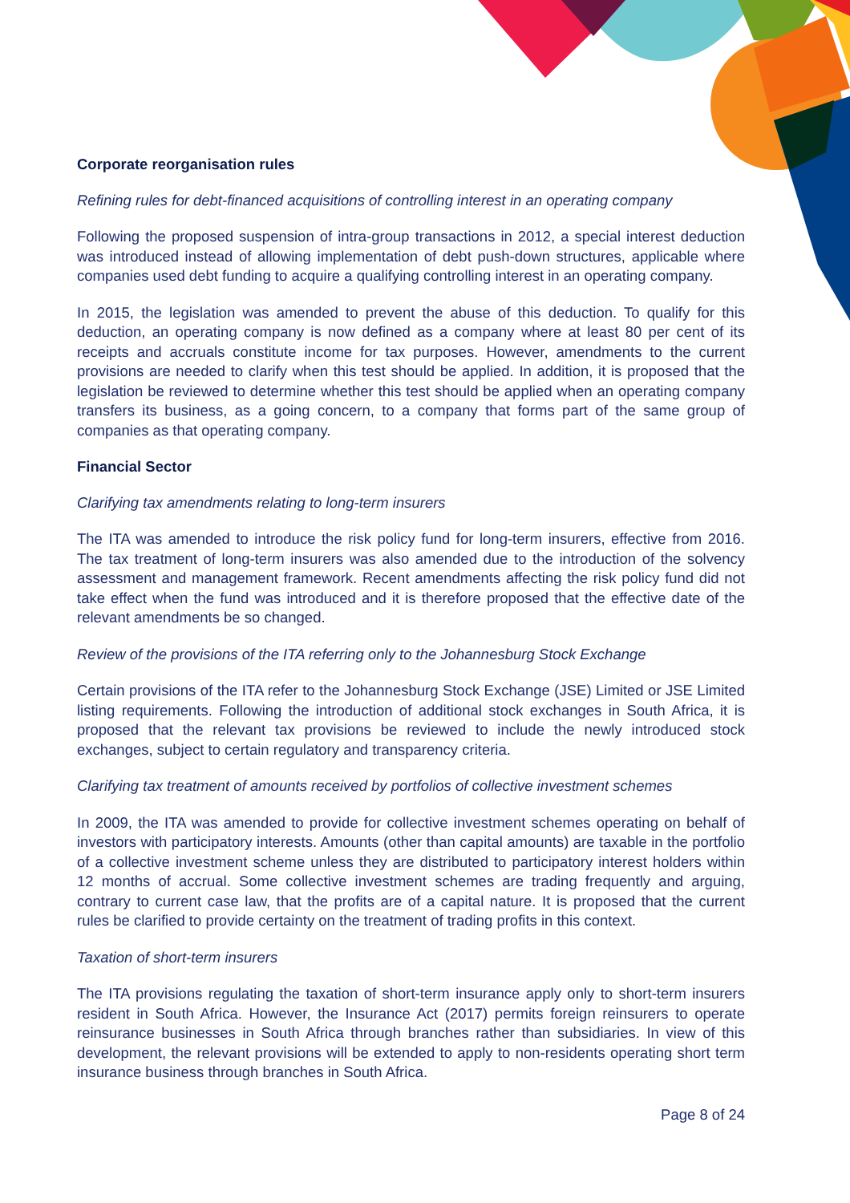Corporate reorganisation rules
Refining rules for debt-financed acquisitions of controlling interest in an operating company
Following the proposed suspension of intra-group transactions in 2012, a special interest deduction was introduced instead of allowing implementation of debt push-down structures, applicable where companies used debt funding to acquire a qualifying controlling interest in an operating company.
In 2015, the legislation was amended to prevent the abuse of this deduction. To qualify for this deduction, an operating company is now defined as a company where at least 80 per cent of its receipts and accruals constitute income for tax purposes. However, amendments to the current provisions are needed to clarify when this test should be applied. In addition, it is proposed that the legislation be reviewed to determine whether this test should be applied when an operating company transfers its business, as a going concern, to a company that forms part of the same group of companies as that operating company.
Financial Sector
Clarifying tax amendments relating to long-term insurers
The ITA was amended to introduce the risk policy fund for long-term insurers, effective from 2016. The tax treatment of long-term insurers was also amended due to the introduction of the solvency assessment and management framework. Recent amendments affecting the risk policy fund did not take effect when the fund was introduced and it is therefore proposed that the effective date of the relevant amendments be so changed.
Review of the provisions of the ITA referring only to the Johannesburg Stock Exchange
Certain provisions of the ITA refer to the Johannesburg Stock Exchange (JSE) Limited or JSE Limited listing requirements. Following the introduction of additional stock exchanges in South Africa, it is proposed that the relevant tax provisions be reviewed to include the newly introduced stock exchanges, subject to certain regulatory and transparency criteria.
Clarifying tax treatment of amounts received by portfolios of collective investment schemes
In 2009, the ITA was amended to provide for collective investment schemes operating on behalf of investors with participatory interests. Amounts (other than capital amounts) are taxable in the portfolio of a collective investment scheme unless they are distributed to participatory interest holders within 12 months of accrual. Some collective investment schemes are trading frequently and arguing, contrary to current case law, that the profits are of a capital nature. It is proposed that the current rules be clarified to provide certainty on the treatment of trading profits in this context.
Taxation of short-term insurers
The ITA provisions regulating the taxation of short-term insurance apply only to short-term insurers resident in South Africa. However, the Insurance Act (2017) permits foreign reinsurers to operate reinsurance businesses in South Africa through branches rather than subsidiaries. In view of this development, the relevant provisions will be extended to apply to non-residents operating short term insurance business through branches in South Africa.
Page 8 of 24